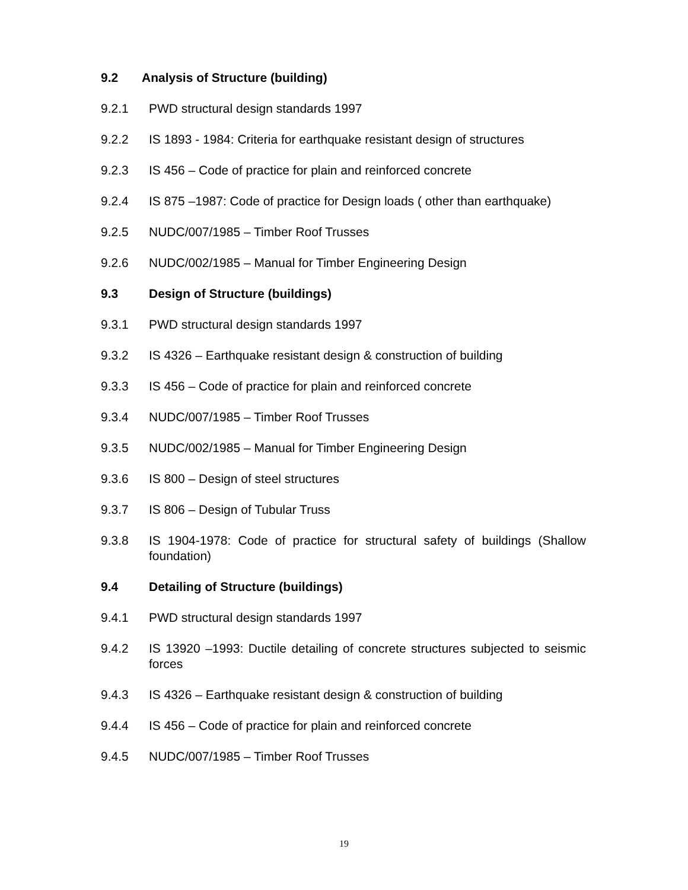9.2 Analysis of Structure (building)
9.2.1 PWD structural design standards 1997
9.2.2 IS 1893 - 1984: Criteria for earthquake resistant design of structures
9.2.3 IS 456 – Code of practice for plain and reinforced concrete
9.2.4 IS 875 –1987: Code of practice for Design loads ( other than earthquake)
9.2.5 NUDC/007/1985 – Timber Roof Trusses
9.2.6 NUDC/002/1985 – Manual for Timber Engineering Design
9.3 Design of Structure (buildings)
9.3.1 PWD structural design standards 1997
9.3.2 IS 4326 – Earthquake resistant design & construction of building
9.3.3 IS 456 – Code of practice for plain and reinforced concrete
9.3.4 NUDC/007/1985 – Timber Roof Trusses
9.3.5 NUDC/002/1985 – Manual for Timber Engineering Design
9.3.6 IS 800 – Design of steel structures
9.3.7 IS 806 – Design of Tubular Truss
9.3.8 IS 1904-1978: Code of practice for structural safety of buildings (Shallow foundation)
9.4 Detailing of Structure (buildings)
9.4.1 PWD structural design standards 1997
9.4.2 IS 13920 –1993: Ductile detailing of concrete structures subjected to seismic forces
9.4.3 IS 4326 – Earthquake resistant design & construction of building
9.4.4 IS 456 – Code of practice for plain and reinforced concrete
9.4.5 NUDC/007/1985 – Timber Roof Trusses
19